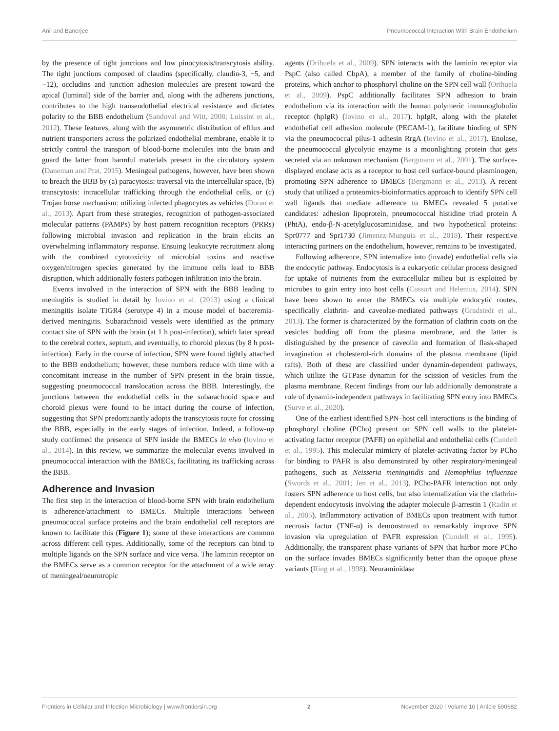Anil and Banerjee Pneumococcal Interaction With Brain Endothelium
by the presence of tight junctions and low pinocytosis/transcytosis ability. The tight junctions composed of claudins (specifically, claudin-3, −5, and −12), occludins and junction adhesion molecules are present toward the apical (luminal) side of the barrier and, along with the adherens junctions, contributes to the high transendothelial electrical resistance and dictates polarity to the BBB endothelium (Sandoval and Witt, 2008; Luissint et al., 2012). These features, along with the asymmetric distribution of efflux and nutrient transporters across the polarized endothelial membrane, enable it to strictly control the transport of blood-borne molecules into the brain and guard the latter from harmful materials present in the circulatory system (Daneman and Prat, 2015). Meningeal pathogens, however, have been shown to breach the BBB by (a) paracytosis: traversal via the intercellular space, (b) transcytosis: intracellular trafficking through the endothelial cells, or (c) Trojan horse mechanism: utilizing infected phagocytes as vehicles (Doran et al., 2013). Apart from these strategies, recognition of pathogen-associated molecular patterns (PAMPs) by host pattern recognition receptors (PRRs) following microbial invasion and replication in the brain elicits an overwhelming inflammatory response. Ensuing leukocyte recruitment along with the combined cytotoxicity of microbial toxins and reactive oxygen/nitrogen species generated by the immune cells lead to BBB disruption, which additionally fosters pathogen infiltration into the brain.
Events involved in the interaction of SPN with the BBB leading to meningitis is studied in detail by Iovino et al. (2013) using a clinical meningitis isolate TIGR4 (serotype 4) in a mouse model of bacteremia-derived meningitis. Subarachnoid vessels were identified as the primary contact site of SPN with the brain (at 1 h post-infection), which later spread to the cerebral cortex, septum, and eventually, to choroid plexus (by 8 h post-infection). Early in the course of infection, SPN were found tightly attached to the BBB endothelium; however, these numbers reduce with time with a concomitant increase in the number of SPN present in the brain tissue, suggesting pneumococcal translocation across the BBB. Interestingly, the junctions between the endothelial cells in the subarachnoid space and choroid plexus were found to be intact during the course of infection, suggesting that SPN predominantly adopts the transcytosis route for crossing the BBB, especially in the early stages of infection. Indeed, a follow-up study confirmed the presence of SPN inside the BMECs in vivo (Iovino et al., 2014). In this review, we summarize the molecular events involved in pneumococcal interaction with the BMECs, facilitating its trafficking across the BBB.
Adherence and Invasion
The first step in the interaction of blood-borne SPN with brain endothelium is adherence/attachment to BMECs. Multiple interactions between pneumococcal surface proteins and the brain endothelial cell receptors are known to facilitate this (Figure 1); some of these interactions are common across different cell types. Additionally, some of the receptors can bind to multiple ligands on the SPN surface and vice versa. The laminin receptor on the BMECs serve as a common receptor for the attachment of a wide array of meningeal/neurotropic
agents (Orihuela et al., 2009). SPN interacts with the laminin receptor via PspC (also called CbpA), a member of the family of choline-binding proteins, which anchor to phosphoryl choline on the SPN cell wall (Orihuela et al., 2009). PspC additionally facilitates SPN adhesion to brain endothelium via its interaction with the human polymeric immunoglobulin receptor (hpIgR) (Iovino et al., 2017). hpIgR, along with the platelet endothelial cell adhesion molecule (PECAM-1), facilitate binding of SPN via the pneumococcal pilus-1 adhesin RrgA (Iovino et al., 2017). Enolase, the pneumococcal glycolytic enzyme is a moonlighting protein that gets secreted via an unknown mechanism (Bergmann et al., 2001). The surface-displayed enolase acts as a receptor to host cell surface-bound plasminogen, promoting SPN adherence to BMECs (Bergmann et al., 2013). A recent study that utilized a proteomics-bioinformatics approach to identify SPN cell wall ligands that mediate adherence to BMECs revealed 5 putative candidates: adhesion lipoprotein, pneumococcal histidine triad protein A (PhtA), endo-β-N-acetylglucosaminidase, and two hypothetical proteins: Spr0777 and Spr1730 (Jimenez-Munguia et al., 2018). Their respective interacting partners on the endothelium, however, remains to be investigated.
Following adherence, SPN internalize into (invade) endothelial cells via the endocytic pathway. Endocytosis is a eukaryotic cellular process designed for uptake of nutrients from the extracellular milieu but is exploited by microbes to gain entry into host cells (Cossart and Helenius, 2014). SPN have been shown to enter the BMECs via multiple endocytic routes, specifically clathrin- and caveolae-mediated pathways (Gradstedt et al., 2013). The former is characterized by the formation of clathrin coats on the vesicles budding off from the plasma membrane, and the latter is distinguished by the presence of caveolin and formation of flask-shaped invagination at cholesterol-rich domains of the plasma membrane (lipid rafts). Both of these are classified under dynamin-dependent pathways, which utilize the GTPase dynamin for the scission of vesicles from the plasma membrane. Recent findings from our lab additionally demonstrate a role of dynamin-independent pathways in facilitating SPN entry into BMECs (Surve et al., 2020).
One of the earliest identified SPN–host cell interactions is the binding of phosphoryl choline (PCho) present on SPN cell walls to the platelet-activating factor receptor (PAFR) on epithelial and endothelial cells (Cundell et al., 1995). This molecular mimicry of platelet-activating factor by PCho for binding to PAFR is also demonstrated by other respiratory/meningeal pathogens, such as Neisseria meningitidis and Hemophilus influenzae (Swords et al., 2001; Jen et al., 2013). PCho-PAFR interaction not only fosters SPN adherence to host cells, but also internalization via the clathrin-dependent endocytosis involving the adapter molecule β-arrestin 1 (Radin et al., 2005). Inflammatory activation of BMECs upon treatment with tumor necrosis factor (TNF-α) is demonstrated to remarkably improve SPN invasion via upregulation of PAFR expression (Cundell et al., 1995). Additionally, the transparent phase variants of SPN that harbor more PCho on the surface invades BMECs significantly better than the opaque phase variants (Ring et al., 1998). Neuraminidase
Frontiers in Cellular and Infection Microbiology | www.frontiersin.org 2 November 2020 | Volume 10 | Article 590682